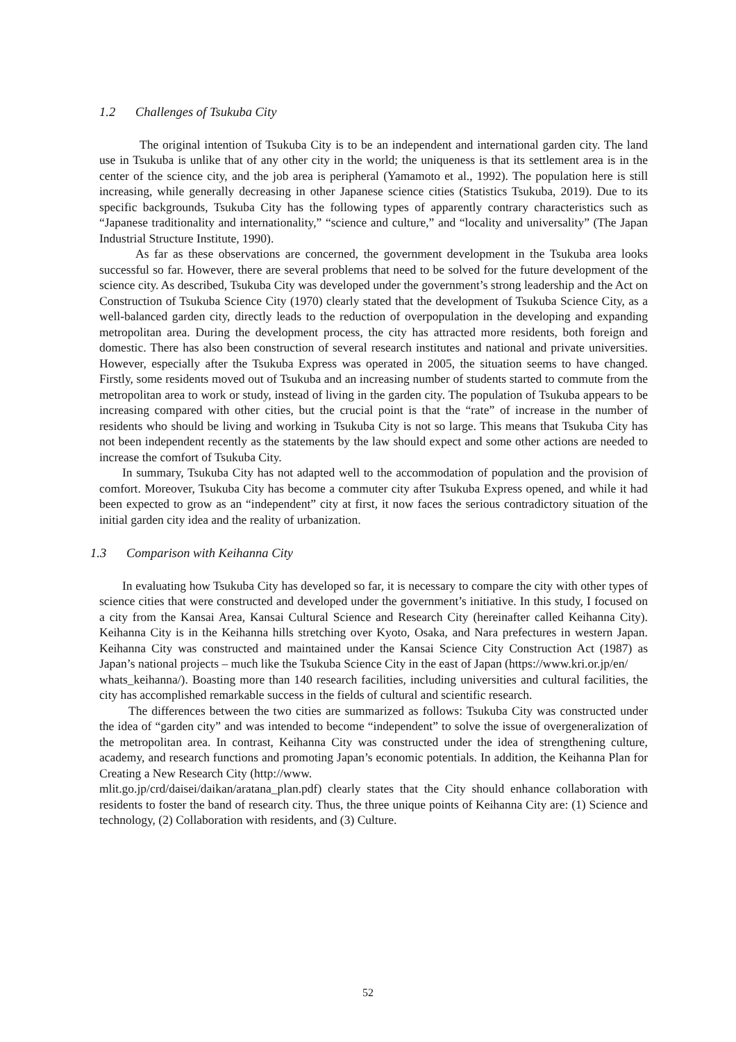1.2 Challenges of Tsukuba City
The original intention of Tsukuba City is to be an independent and international garden city. The land use in Tsukuba is unlike that of any other city in the world; the uniqueness is that its settlement area is in the center of the science city, and the job area is peripheral (Yamamoto et al., 1992). The population here is still increasing, while generally decreasing in other Japanese science cities (Statistics Tsukuba, 2019). Due to its specific backgrounds, Tsukuba City has the following types of apparently contrary characteristics such as “Japanese traditionality and internationality,” “science and culture,” and “locality and universality” (The Japan Industrial Structure Institute, 1990).
As far as these observations are concerned, the government development in the Tsukuba area looks successful so far. However, there are several problems that need to be solved for the future development of the science city. As described, Tsukuba City was developed under the government’s strong leadership and the Act on Construction of Tsukuba Science City (1970) clearly stated that the development of Tsukuba Science City, as a well-balanced garden city, directly leads to the reduction of overpopulation in the developing and expanding metropolitan area. During the development process, the city has attracted more residents, both foreign and domestic. There has also been construction of several research institutes and national and private universities. However, especially after the Tsukuba Express was operated in 2005, the situation seems to have changed. Firstly, some residents moved out of Tsukuba and an increasing number of students started to commute from the metropolitan area to work or study, instead of living in the garden city. The population of Tsukuba appears to be increasing compared with other cities, but the crucial point is that the “rate” of increase in the number of residents who should be living and working in Tsukuba City is not so large. This means that Tsukuba City has not been independent recently as the statements by the law should expect and some other actions are needed to increase the comfort of Tsukuba City.
In summary, Tsukuba City has not adapted well to the accommodation of population and the provision of comfort. Moreover, Tsukuba City has become a commuter city after Tsukuba Express opened, and while it had been expected to grow as an “independent” city at first, it now faces the serious contradictory situation of the initial garden city idea and the reality of urbanization.
1.3 Comparison with Keihanna City
In evaluating how Tsukuba City has developed so far, it is necessary to compare the city with other types of science cities that were constructed and developed under the government’s initiative. In this study, I focused on a city from the Kansai Area, Kansai Cultural Science and Research City (hereinafter called Keihanna City). Keihanna City is in the Keihanna hills stretching over Kyoto, Osaka, and Nara prefectures in western Japan. Keihanna City was constructed and maintained under the Kansai Science City Construction Act (1987) as Japan’s national projects – much like the Tsukuba Science City in the east of Japan (https://www.kri.or.jp/en/
whats_keihanna/). Boasting more than 140 research facilities, including universities and cultural facilities, the city has accomplished remarkable success in the fields of cultural and scientific research.
The differences between the two cities are summarized as follows: Tsukuba City was constructed under the idea of “garden city” and was intended to become “independent” to solve the issue of overgeneralization of the metropolitan area. In contrast, Keihanna City was constructed under the idea of strengthening culture, academy, and research functions and promoting Japan’s economic potentials. In addition, the Keihanna Plan for Creating a New Research City (http://www.
mlit.go.jp/crd/daisei/daikan/aratana_plan.pdf) clearly states that the City should enhance collaboration with residents to foster the band of research city. Thus, the three unique points of Keihanna City are: (1) Science and technology, (2) Collaboration with residents, and (3) Culture.
52